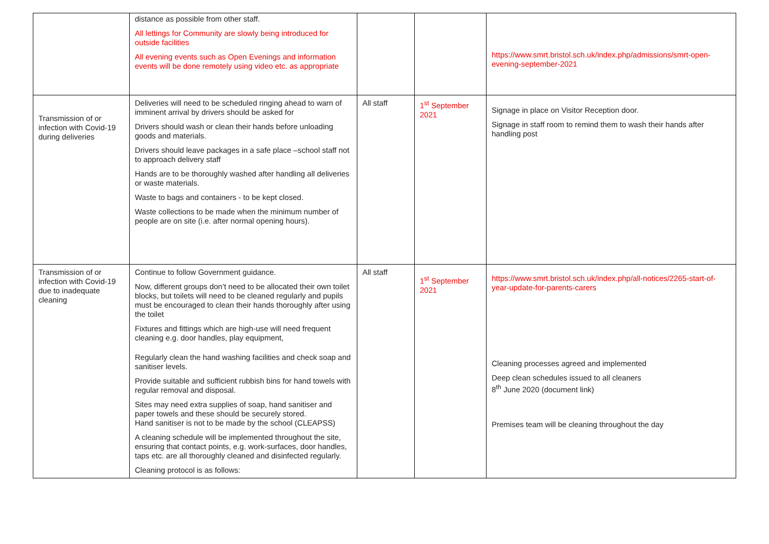| | distance as possible from other staff. All lettings for Community are slowly being introduced for outside facilities All evening events such as Open Evenings and information events will be done remotely using video etc. as appropriate | | | https://www.smrt.bristol.sch.uk/index.php/admissions/smrt-open-evening-september-2021 |
| Transmission of or infection with Covid-19 during deliveries | Deliveries will need to be scheduled ringing ahead to warn of imminent arrival by drivers should be asked for Drivers should wash or clean their hands before unloading goods and materials. Drivers should leave packages in a safe place –school staff not to approach delivery staff Hands are to be thoroughly washed after handling all deliveries or waste materials. Waste to bags and containers - to be kept closed. Waste collections to be made when the minimum number of people are on site (i.e. after normal opening hours). | All staff | 1<sup>st</sup> September 2021 | Signage in place on Visitor Reception door. Signage in staff room to remind them to wash their hands after handling post |
| Transmission of or infection with Covid-19 due to inadequate cleaning | Continue to follow Government guidance. Now, different groups don’t need to be allocated their own toilet blocks, but toilets will need to be cleaned regularly and pupils must be encouraged to clean their hands thoroughly after using the toilet Fixtures and fittings which are high-use will need frequent cleaning e.g. door handles, play equipment, Regularly clean the hand washing facilities and check soap and sanitiser levels. Provide suitable and sufficient rubbish bins for hand towels with regular removal and disposal. Sites may need extra supplies of soap, hand sanitiser and paper towels and these should be securely stored. Hand sanitiser is not to be made by the school (CLEAPSS) A cleaning schedule will be implemented throughout the site, ensuring that contact points, e.g. work-surfaces, door handles, taps etc. are all thoroughly cleaned and disinfected regularly. Cleaning protocol is as follows: | All staff | 1<sup>st</sup> September 2021 | https://www.smrt.bristol.sch.uk/index.php/all-notices/2265-start-of-year-update-for-parents-carers Cleaning processes agreed and implemented Deep clean schedules issued to all cleaners 8<sup>th</sup> June 2020 ( document link ) Premises team will be cleaning throughout the day |